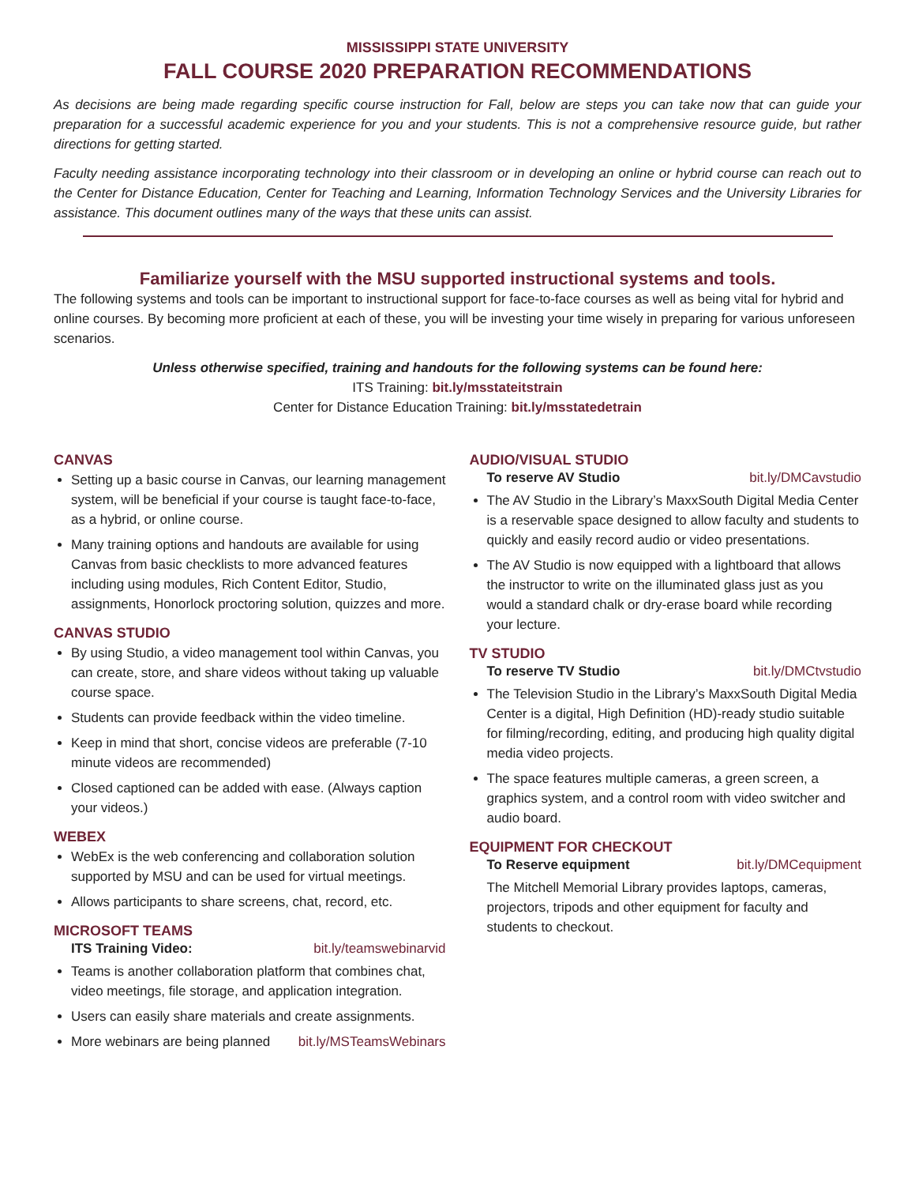MISSISSIPPI STATE UNIVERSITY
FALL COURSE 2020 PREPARATION RECOMMENDATIONS
As decisions are being made regarding specific course instruction for Fall, below are steps you can take now that can guide your preparation for a successful academic experience for you and your students. This is not a comprehensive resource guide, but rather directions for getting started.
Faculty needing assistance incorporating technology into their classroom or in developing an online or hybrid course can reach out to the Center for Distance Education, Center for Teaching and Learning, Information Technology Services and the University Libraries for assistance. This document outlines many of the ways that these units can assist.
Familiarize yourself with the MSU supported instructional systems and tools.
The following systems and tools can be important to instructional support for face-to-face courses as well as being vital for hybrid and online courses. By becoming more proficient at each of these, you will be investing your time wisely in preparing for various unforeseen scenarios.
Unless otherwise specified, training and handouts for the following systems can be found here:
ITS Training: bit.ly/msstateitstrain
Center for Distance Education Training: bit.ly/msstatedetrain
CANVAS
Setting up a basic course in Canvas, our learning management system, will be beneficial if your course is taught face-to-face, as a hybrid, or online course.
Many training options and handouts are available for using Canvas from basic checklists to more advanced features including using modules, Rich Content Editor, Studio, assignments, Honorlock proctoring solution, quizzes and more.
CANVAS STUDIO
By using Studio, a video management tool within Canvas, you can create, store, and share videos without taking up valuable course space.
Students can provide feedback within the video timeline.
Keep in mind that short, concise videos are preferable (7-10 minute videos are recommended)
Closed captioned can be added with ease. (Always caption your videos.)
WEBEX
WebEx is the web conferencing and collaboration solution supported by MSU and can be used for virtual meetings.
Allows participants to share screens, chat, record, etc.
MICROSOFT TEAMS
ITS Training Video: bit.ly/teamswebinarvid
Teams is another collaboration platform that combines chat, video meetings, file storage, and application integration.
Users can easily share materials and create assignments.
More webinars are being planned bit.ly/MSTeamsWebinars
AUDIO/VISUAL STUDIO
To reserve AV Studio bit.ly/DMCavstudio
The AV Studio in the Library’s MaxxSouth Digital Media Center is a reservable space designed to allow faculty and students to quickly and easily record audio or video presentations.
The AV Studio is now equipped with a lightboard that allows the instructor to write on the illuminated glass just as you would a standard chalk or dry-erase board while recording your lecture.
TV STUDIO
To reserve TV Studio bit.ly/DMCtvstudio
The Television Studio in the Library’s MaxxSouth Digital Media Center is a digital, High Definition (HD)-ready studio suitable for filming/recording, editing, and producing high quality digital media video projects.
The space features multiple cameras, a green screen, a graphics system, and a control room with video switcher and audio board.
EQUIPMENT FOR CHECKOUT
To Reserve equipment bit.ly/DMCequipment
The Mitchell Memorial Library provides laptops, cameras, projectors, tripods and other equipment for faculty and students to checkout.